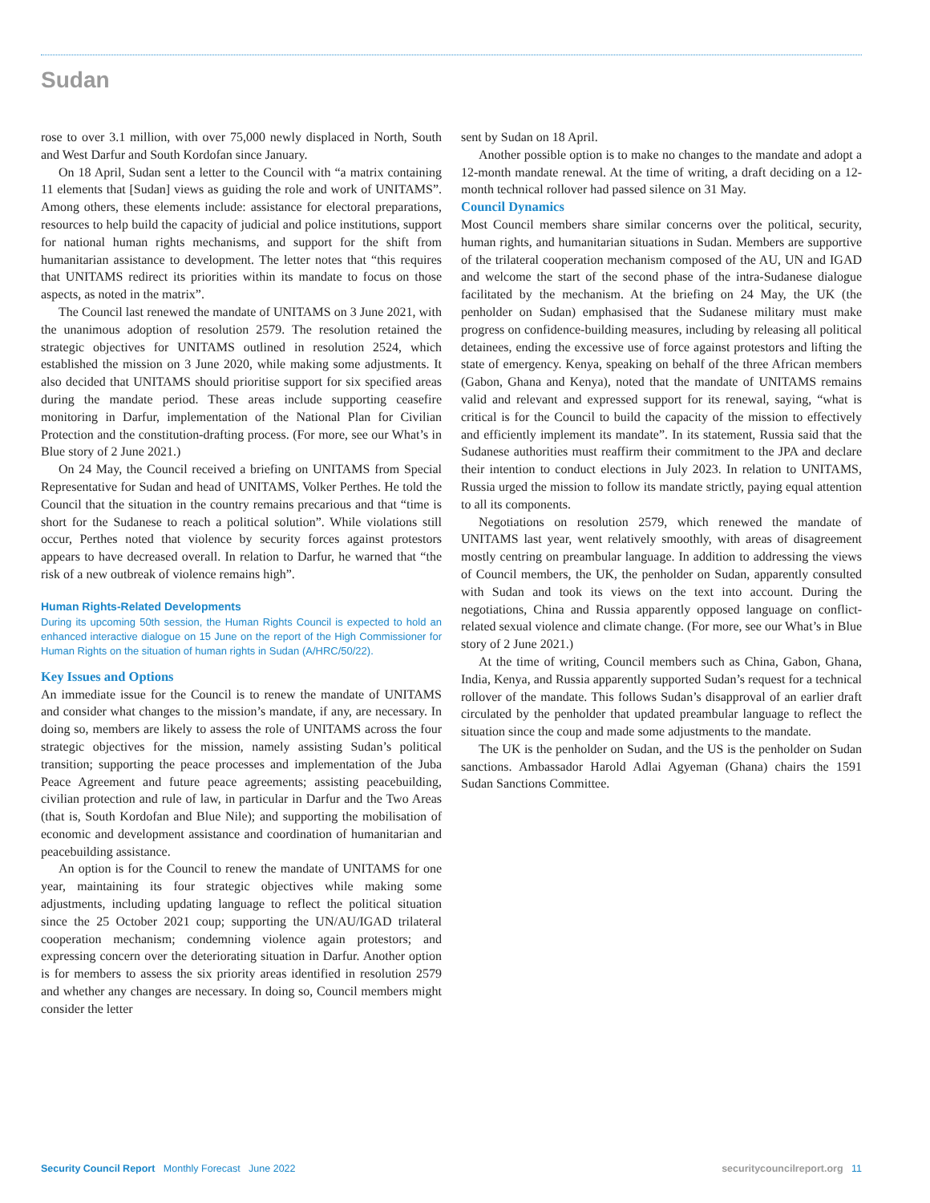Sudan
rose to over 3.1 million, with over 75,000 newly displaced in North, South and West Darfur and South Kordofan since January.
On 18 April, Sudan sent a letter to the Council with “a matrix containing 11 elements that [Sudan] views as guiding the role and work of UNITAMS”. Among others, these elements include: assistance for electoral preparations, resources to help build the capacity of judicial and police institutions, support for national human rights mechanisms, and support for the shift from humanitarian assistance to development. The letter notes that “this requires that UNITAMS redirect its priorities within its mandate to focus on those aspects, as noted in the matrix”.
The Council last renewed the mandate of UNITAMS on 3 June 2021, with the unanimous adoption of resolution 2579. The resolution retained the strategic objectives for UNITAMS outlined in resolution 2524, which established the mission on 3 June 2020, while making some adjustments. It also decided that UNITAMS should prioritise support for six specified areas during the mandate period. These areas include supporting ceasefire monitoring in Darfur, implementation of the National Plan for Civilian Protection and the constitution-drafting process. (For more, see our What’s in Blue story of 2 June 2021.)
On 24 May, the Council received a briefing on UNITAMS from Special Representative for Sudan and head of UNITAMS, Volker Perthes. He told the Council that the situation in the country remains precarious and that “time is short for the Sudanese to reach a political solution”. While violations still occur, Perthes noted that violence by security forces against protestors appears to have decreased overall. In relation to Darfur, he warned that “the risk of a new outbreak of violence remains high”.
Human Rights-Related Developments
During its upcoming 50th session, the Human Rights Council is expected to hold an enhanced interactive dialogue on 15 June on the report of the High Commissioner for Human Rights on the situation of human rights in Sudan (A/HRC/50/22).
Key Issues and Options
An immediate issue for the Council is to renew the mandate of UNITAMS and consider what changes to the mission’s mandate, if any, are necessary. In doing so, members are likely to assess the role of UNITAMS across the four strategic objectives for the mission, namely assisting Sudan’s political transition; supporting the peace processes and implementation of the Juba Peace Agreement and future peace agreements; assisting peacebuilding, civilian protection and rule of law, in particular in Darfur and the Two Areas (that is, South Kordofan and Blue Nile); and supporting the mobilisation of economic and development assistance and coordination of humanitarian and peacebuilding assistance.
An option is for the Council to renew the mandate of UNITAMS for one year, maintaining its four strategic objectives while making some adjustments, including updating language to reflect the political situation since the 25 October 2021 coup; supporting the UN/AU/IGAD trilateral cooperation mechanism; condemning violence again protestors; and expressing concern over the deteriorating situation in Darfur. Another option is for members to assess the six priority areas identified in resolution 2579 and whether any changes are necessary. In doing so, Council members might consider the letter
sent by Sudan on 18 April.
Another possible option is to make no changes to the mandate and adopt a 12-month mandate renewal. At the time of writing, a draft deciding on a 12-month technical rollover had passed silence on 31 May.
Council Dynamics
Most Council members share similar concerns over the political, security, human rights, and humanitarian situations in Sudan. Members are supportive of the trilateral cooperation mechanism composed of the AU, UN and IGAD and welcome the start of the second phase of the intra-Sudanese dialogue facilitated by the mechanism. At the briefing on 24 May, the UK (the penholder on Sudan) emphasised that the Sudanese military must make progress on confidence-building measures, including by releasing all political detainees, ending the excessive use of force against protestors and lifting the state of emergency. Kenya, speaking on behalf of the three African members (Gabon, Ghana and Kenya), noted that the mandate of UNITAMS remains valid and relevant and expressed support for its renewal, saying, “what is critical is for the Council to build the capacity of the mission to effectively and efficiently implement its mandate”. In its statement, Russia said that the Sudanese authorities must reaffirm their commitment to the JPA and declare their intention to conduct elections in July 2023. In relation to UNITAMS, Russia urged the mission to follow its mandate strictly, paying equal attention to all its components.
Negotiations on resolution 2579, which renewed the mandate of UNITAMS last year, went relatively smoothly, with areas of disagreement mostly centring on preambular language. In addition to addressing the views of Council members, the UK, the penholder on Sudan, apparently consulted with Sudan and took its views on the text into account. During the negotiations, China and Russia apparently opposed language on conflict-related sexual violence and climate change. (For more, see our What’s in Blue story of 2 June 2021.)
At the time of writing, Council members such as China, Gabon, Ghana, India, Kenya, and Russia apparently supported Sudan’s request for a technical rollover of the mandate. This follows Sudan’s disapproval of an earlier draft circulated by the penholder that updated preambular language to reflect the situation since the coup and made some adjustments to the mandate.
The UK is the penholder on Sudan, and the US is the penholder on Sudan sanctions. Ambassador Harold Adlai Agyeman (Ghana) chairs the 1591 Sudan Sanctions Committee.
Security Council Report Monthly Forecast June 2022 securitycouncilreport.org 11